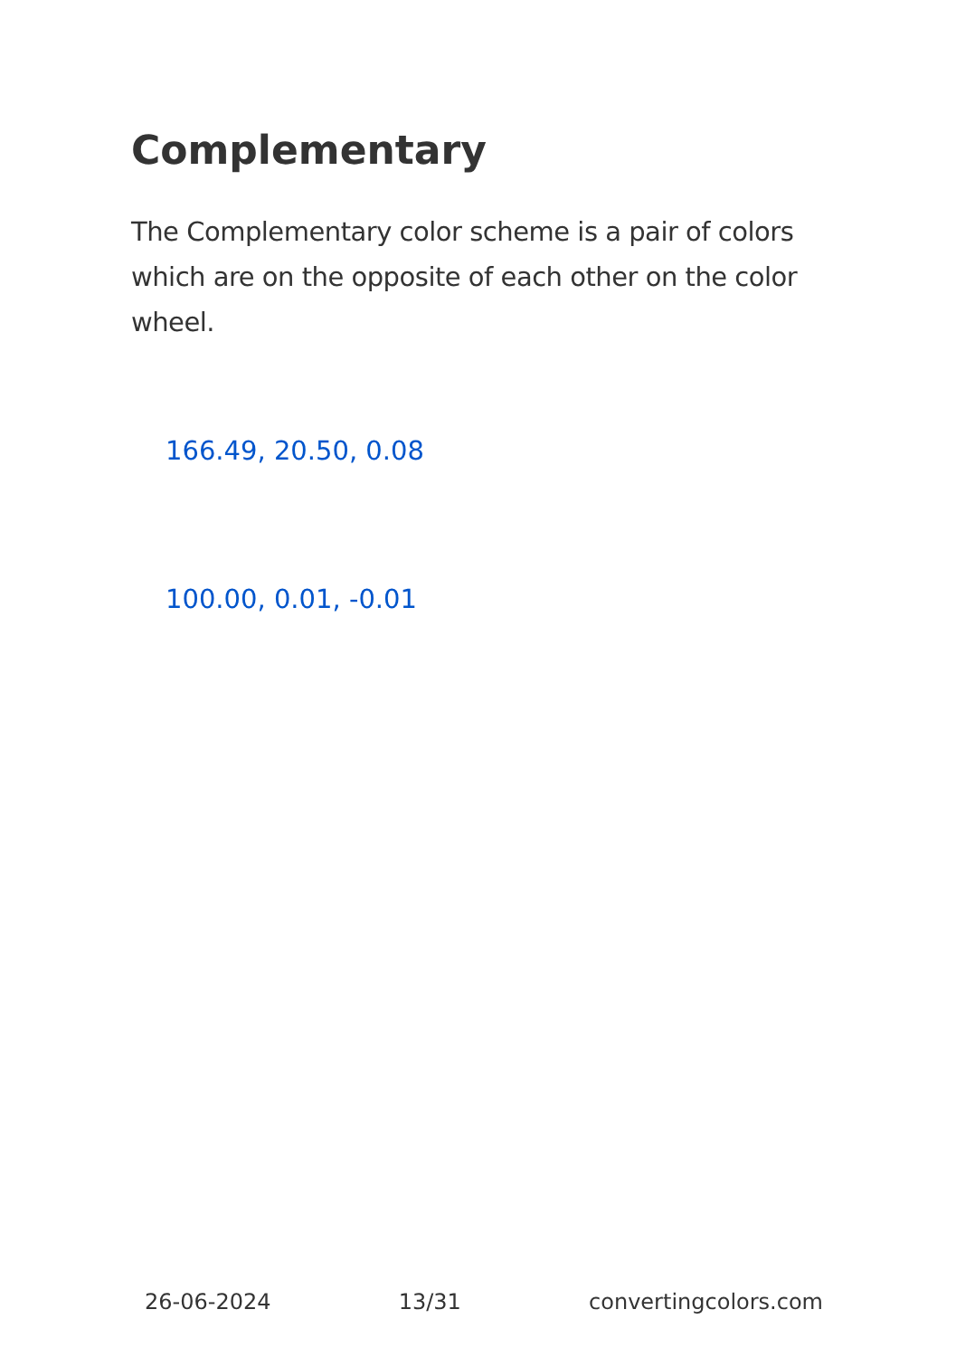Complementary
The Complementary color scheme is a pair of colors which are on the opposite of each other on the color wheel.
166.49, 20.50, 0.08
100.00, 0.01, -0.01
26-06-2024 13/31 convertingcolors.com